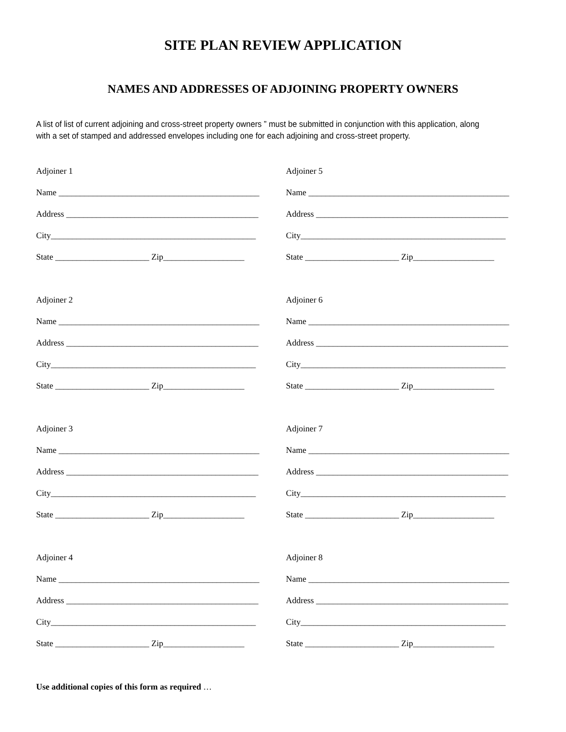SITE PLAN REVIEW APPLICATION
NAMES AND ADDRESSES OF ADJOINING PROPERTY OWNERS
A list of list of current adjoining and cross-street property owners ” must be submitted in conjunction with this application, along with a set of stamped and addressed envelopes including one for each adjoining and cross-street property.
Adjoiner 1
Name _______________________________________________
Address _____________________________________________
City________________________________________________
State ______________________ Zip___________________
Adjoiner 2
Name _______________________________________________
Address _____________________________________________
City________________________________________________
State ______________________ Zip___________________
Adjoiner 3
Name _______________________________________________
Address _____________________________________________
City________________________________________________
State ______________________ Zip___________________
Adjoiner 4
Name _______________________________________________
Address _____________________________________________
City________________________________________________
State ______________________ Zip___________________
Adjoiner 5
Name _______________________________________________
Address _____________________________________________
City________________________________________________
State ______________________ Zip___________________
Adjoiner 6
Name _______________________________________________
Address _____________________________________________
City________________________________________________
State ______________________ Zip___________________
Adjoiner 7
Name _______________________________________________
Address _____________________________________________
City________________________________________________
State ______________________ Zip___________________
Adjoiner 8
Name _______________________________________________
Address _____________________________________________
City________________________________________________
State ______________________ Zip___________________
Use additional copies of this form as required …